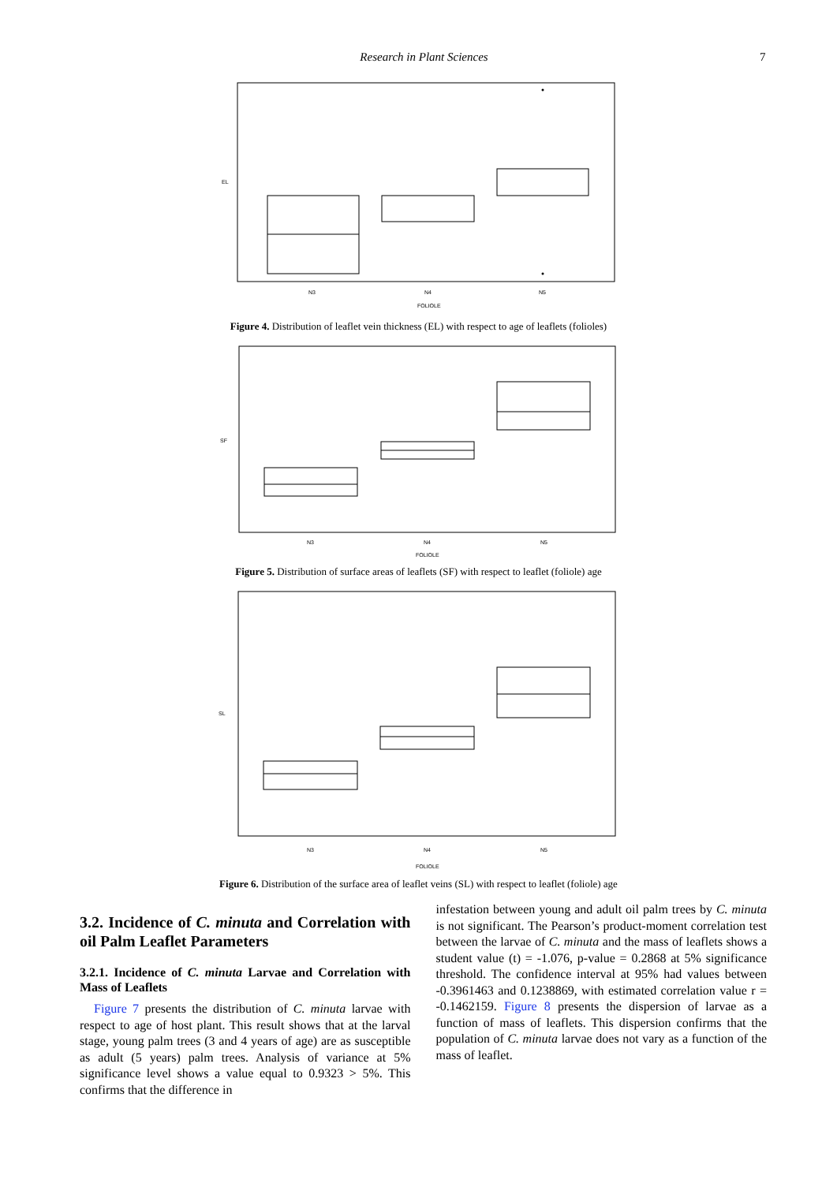Research in Plant Sciences 7
N3
N4
N5
FOLIOLE
EL
Figure 4. Distribution of leaflet vein thickness (EL) with respect to age of leaflets (folioles)
N3
N4
N5
FOLIOLE
SF
Figure 5. Distribution of surface areas of leaflets (SF) with respect to leaflet (foliole) age
N3
N4
N5
FOLIOLE
SL
Figure 6. Distribution of the surface area of leaflet veins (SL) with respect to leaflet (foliole) age
3.2. Incidence of C. minuta and Correlation with oil Palm Leaflet Parameters
3.2.1. Incidence of C. minuta Larvae and Correlation with Mass of Leaflets
Figure 7 presents the distribution of C. minuta larvae with respect to age of host plant. This result shows that at the larval stage, young palm trees (3 and 4 years of age) are as susceptible as adult (5 years) palm trees. Analysis of variance at 5% significance level shows a value equal to 0.9323 > 5%. This confirms that the difference in
infestation between young and adult oil palm trees by C. minuta is not significant. The Pearson’s product-moment correlation test between the larvae of C. minuta and the mass of leaflets shows a student value (t) = -1.076, p-value = 0.2868 at 5% significance threshold. The confidence interval at 95% had values between -0.3961463 and 0.1238869, with estimated correlation value r = -0.1462159. Figure 8 presents the dispersion of larvae as a function of mass of leaflets. This dispersion confirms that the population of C. minuta larvae does not vary as a function of the mass of leaflet.